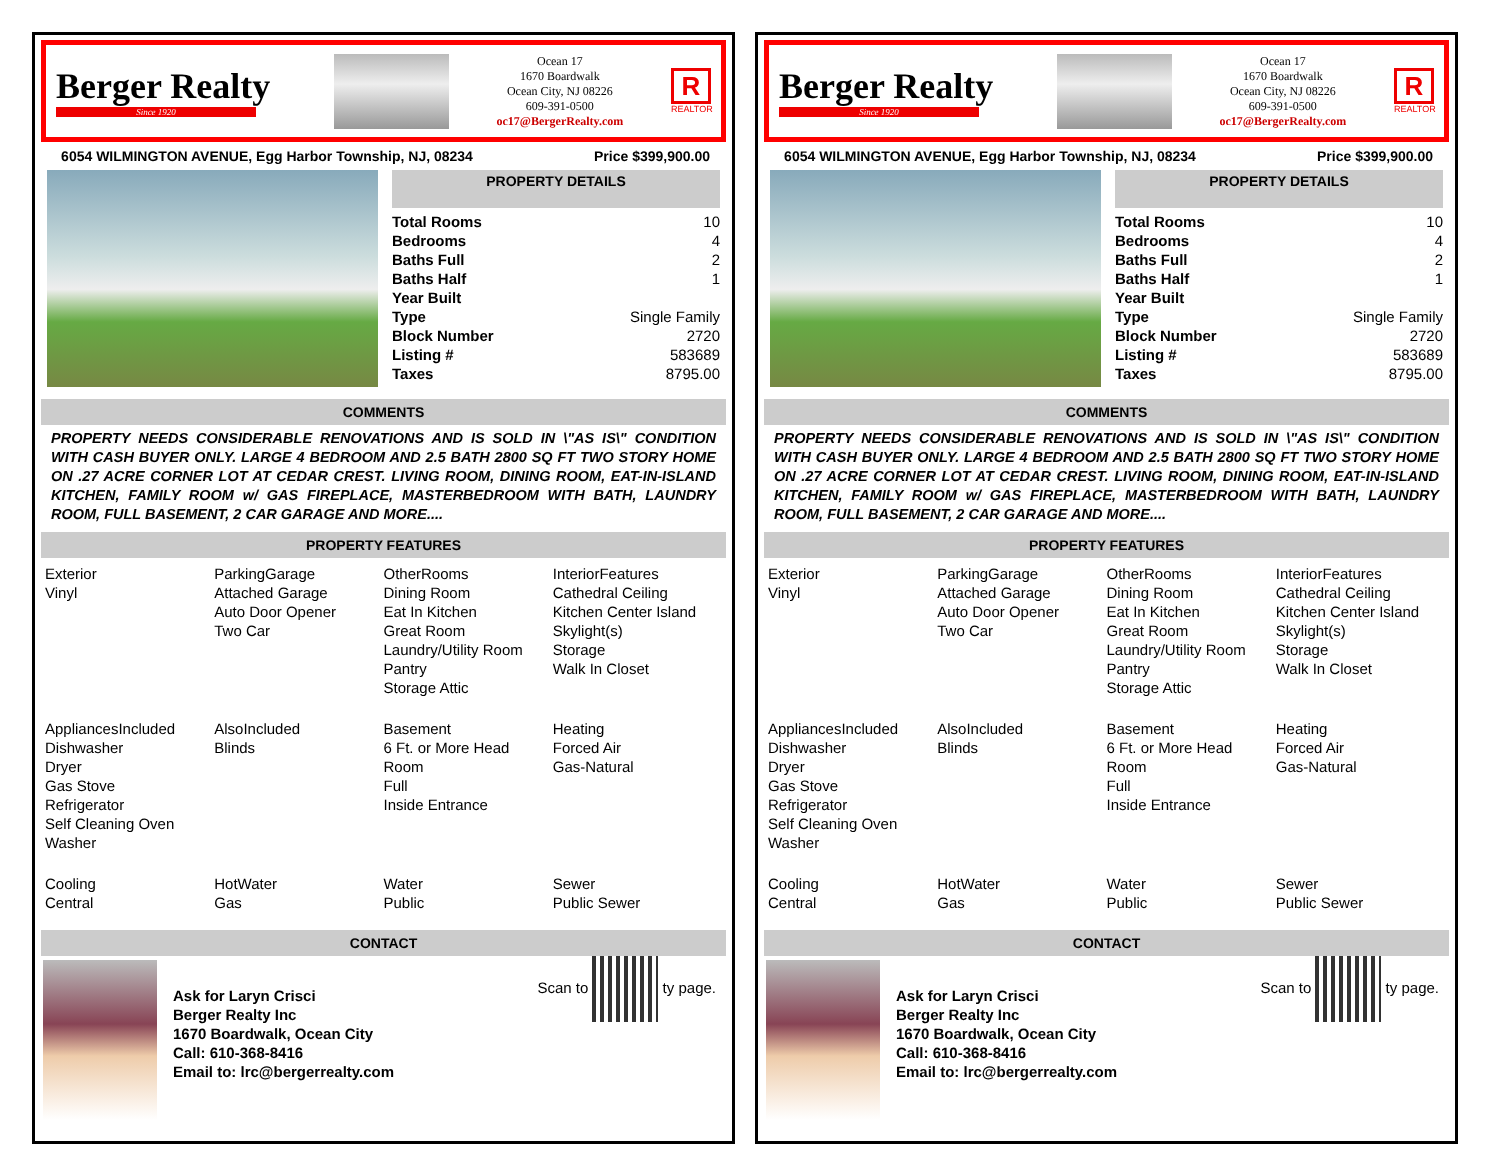Berger Realty
Since 1920
Ocean 17
1670 Boardwalk
Ocean City, NJ 08226
609-391-0500
oc17@BergerRealty.com
R
REALTOR
6054 WILMINGTON AVENUE, Egg Harbor Township, NJ, 08234
Price $399,900.00
PROPERTY DETAILS
| Total Rooms | 10 |
| Bedrooms | 4 |
| Baths Full | 2 |
| Baths Half | 1 |
| Year Built | |
| Type | Single Family |
| Block Number | 2720 |
| Listing # | 583689 |
| Taxes | 8795.00 |
COMMENTS
PROPERTY NEEDS CONSIDERABLE RENOVATIONS AND IS SOLD IN \"AS IS\" CONDITION WITH CASH BUYER ONLY. LARGE 4 BEDROOM AND 2.5 BATH 2800 SQ FT TWO STORY HOME ON .27 ACRE CORNER LOT AT CEDAR CREST. LIVING ROOM, DINING ROOM, EAT-IN-ISLAND KITCHEN, FAMILY ROOM w/ GAS FIREPLACE, MASTERBEDROOM WITH BATH, LAUNDRY ROOM, FULL BASEMENT, 2 CAR GARAGE AND MORE....
PROPERTY FEATURES
Exterior
Vinyl
ParkingGarage
Attached Garage
Auto Door Opener
Two Car
OtherRooms
Dining Room
Eat In Kitchen
Great Room
Laundry/Utility Room
Pantry
Storage Attic
InteriorFeatures
Cathedral Ceiling
Kitchen Center Island
Skylight(s)
Storage
Walk In Closet
AppliancesIncluded
Dishwasher
Dryer
Gas Stove
Refrigerator
Self Cleaning Oven
Washer
AlsoIncluded
Blinds
Basement
6 Ft. or More Head Room
Full
Inside Entrance
Heating
Forced Air
Gas-Natural
Cooling
Central
HotWater
Gas
Water
Public
Sewer
Public Sewer
CONTACT
Ask for Laryn Crisci
Berger Realty Inc
1670 Boardwalk, Ocean City
Call: 610-368-8416
Email to: lrc@bergerrealty.com
Scan to ty page.
Berger Realty
Since 1920
Ocean 17
1670 Boardwalk
Ocean City, NJ 08226
609-391-0500
oc17@BergerRealty.com
R
REALTOR
6054 WILMINGTON AVENUE, Egg Harbor Township, NJ, 08234
Price $399,900.00
PROPERTY DETAILS
| Total Rooms | 10 |
| Bedrooms | 4 |
| Baths Full | 2 |
| Baths Half | 1 |
| Year Built | |
| Type | Single Family |
| Block Number | 2720 |
| Listing # | 583689 |
| Taxes | 8795.00 |
COMMENTS
PROPERTY NEEDS CONSIDERABLE RENOVATIONS AND IS SOLD IN \"AS IS\" CONDITION WITH CASH BUYER ONLY. LARGE 4 BEDROOM AND 2.5 BATH 2800 SQ FT TWO STORY HOME ON .27 ACRE CORNER LOT AT CEDAR CREST. LIVING ROOM, DINING ROOM, EAT-IN-ISLAND KITCHEN, FAMILY ROOM w/ GAS FIREPLACE, MASTERBEDROOM WITH BATH, LAUNDRY ROOM, FULL BASEMENT, 2 CAR GARAGE AND MORE....
PROPERTY FEATURES
Exterior
Vinyl
ParkingGarage
Attached Garage
Auto Door Opener
Two Car
OtherRooms
Dining Room
Eat In Kitchen
Great Room
Laundry/Utility Room
Pantry
Storage Attic
InteriorFeatures
Cathedral Ceiling
Kitchen Center Island
Skylight(s)
Storage
Walk In Closet
AppliancesIncluded
Dishwasher
Dryer
Gas Stove
Refrigerator
Self Cleaning Oven
Washer
AlsoIncluded
Blinds
Basement
6 Ft. or More Head Room
Full
Inside Entrance
Heating
Forced Air
Gas-Natural
Cooling
Central
HotWater
Gas
Water
Public
Sewer
Public Sewer
CONTACT
Ask for Laryn Crisci
Berger Realty Inc
1670 Boardwalk, Ocean City
Call: 610-368-8416
Email to: lrc@bergerrealty.com
Scan to ty page.